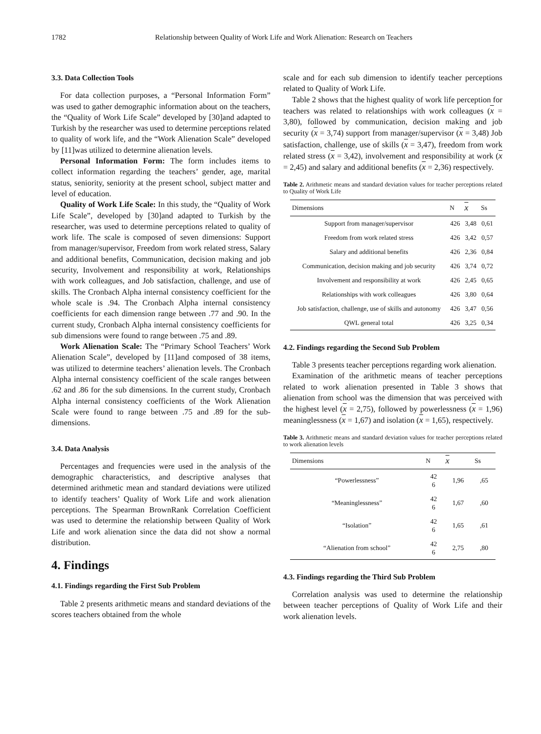1782 Relationship between Quality of Work Life and Work Alienation: Research on Teachers
3.3. Data Collection Tools
For data collection purposes, a “Personal Information Form” was used to gather demographic information about on the teachers, the “Quality of Work Life Scale” developed by [30]and adapted to Turkish by the researcher was used to determine perceptions related to quality of work life, and the “Work Alienation Scale” developed by [11]was utilized to determine alienation levels.
Personal Information Form: The form includes items to collect information regarding the teachers’ gender, age, marital status, seniority, seniority at the present school, subject matter and level of education.
Quality of Work Life Scale: In this study, the “Quality of Work Life Scale”, developed by [30]and adapted to Turkish by the researcher, was used to determine perceptions related to quality of work life. The scale is composed of seven dimensions: Support from manager/supervisor, Freedom from work related stress, Salary and additional benefits, Communication, decision making and job security, Involvement and responsibility at work, Relationships with work colleagues, and Job satisfaction, challenge, and use of skills. The Cronbach Alpha internal consistency coefficient for the whole scale is .94. The Cronbach Alpha internal consistency coefficients for each dimension range between .77 and .90. In the current study, Cronbach Alpha internal consistency coefficients for sub dimensions were found to range between .75 and .89.
Work Alienation Scale: The “Primary School Teachers’ Work Alienation Scale”, developed by [11]and composed of 38 items, was utilized to determine teachers’ alienation levels. The Cronbach Alpha internal consistency coefficient of the scale ranges between .62 and .86 for the sub dimensions. In the current study, Cronbach Alpha internal consistency coefficients of the Work Alienation Scale were found to range between .75 and .89 for the sub-dimensions.
3.4. Data Analysis
Percentages and frequencies were used in the analysis of the demographic characteristics, and descriptive analyses that determined arithmetic mean and standard deviations were utilized to identify teachers’ Quality of Work Life and work alienation perceptions. The Spearman BrownRank Correlation Coefficient was used to determine the relationship between Quality of Work Life and work alienation since the data did not show a normal distribution.
4. Findings
4.1. Findings regarding the First Sub Problem
Table 2 presents arithmetic means and standard deviations of the scores teachers obtained from the whole
scale and for each sub dimension to identify teacher perceptions related to Quality of Work Life.
Table 2 shows that the highest quality of work life perception for teachers was related to relationships with work colleagues (x = 3,80), followed by communication, decision making and job security (x = 3,74) support from manager/supervisor (x = 3,48) Job satisfaction, challenge, use of skills (x = 3,47), freedom from work related stress (x = 3,42), involvement and responsibility at work (x = 2,45) and salary and additional benefits (x = 2,36) respectively.
Table 2. Arithmetic means and standard deviation values for teacher perceptions related to Quality of Work Life
| Dimensions | N | x | Ss |
| --- | --- | --- | --- |
| Support from manager/supervisor | 426 | 3,48 | 0,61 |
| Freedom from work related stress | 426 | 3,42 | 0,57 |
| Salary and additional benefits | 426 | 2,36 | 0,84 |
| Communication, decision making and job security | 426 | 3,74 | 0,72 |
| Involvement and responsibility at work | 426 | 2,45 | 0,65 |
| Relationships with work colleagues | 426 | 3,80 | 0,64 |
| Job satisfaction, challenge, use of skills and autonomy | 426 | 3,47 | 0,56 |
| QWL general total | 426 | 3,25 | 0,34 |
4.2. Findings regarding the Second Sub Problem
Table 3 presents teacher perceptions regarding work alienation.
Examination of the arithmetic means of teacher perceptions related to work alienation presented in Table 3 shows that alienation from school was the dimension that was perceived with the highest level (x = 2,75), followed by powerlessness (x = 1,96) meaninglessness (x = 1,67) and isolation (x = 1,65), respectively.
Table 3. Arithmetic means and standard deviation values for teacher perceptions related to work alienation levels
| Dimensions | N | x | Ss |
| --- | --- | --- | --- |
| “Powerlessness” | 42 6 | 1,96 | ,65 |
| “Meaninglessness” | 42 6 | 1,67 | ,60 |
| “Isolation” | 42 6 | 1,65 | ,61 |
| “Alienation from school” | 42 6 | 2,75 | ,80 |
4.3. Findings regarding the Third Sub Problem
Correlation analysis was used to determine the relationship between teacher perceptions of Quality of Work Life and their work alienation levels.